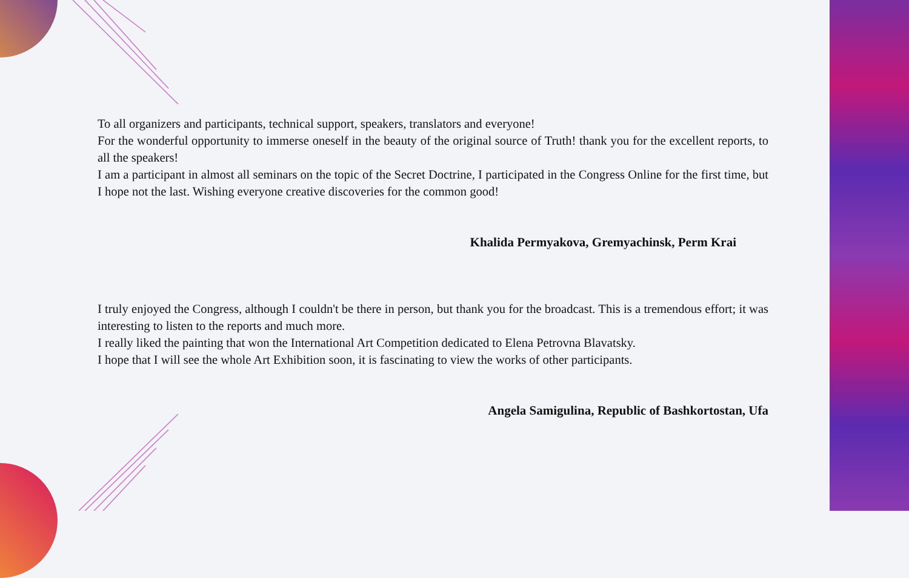To all organizers and participants, technical support, speakers, translators and everyone!
For the wonderful opportunity to immerse oneself in the beauty of the original source of Truth! thank you for the excellent reports, to all the speakers!
I am a participant in almost all seminars on the topic of the Secret Doctrine, I participated in the Congress Online for the first time, but I hope not the last. Wishing everyone creative discoveries for the common good!
Khalida Permyakova, Gremyachinsk, Perm Krai
I truly enjoyed the Congress, although I couldn't be there in person, but thank you for the broadcast. This is a tremendous effort; it was interesting to listen to the reports and much more.
I really liked the painting that won the International Art Competition dedicated to Elena Petrovna Blavatsky.
I hope that I will see the whole Art Exhibition soon, it is fascinating to view the works of other participants.
Angela Samigulina, Republic of Bashkortostan, Ufa